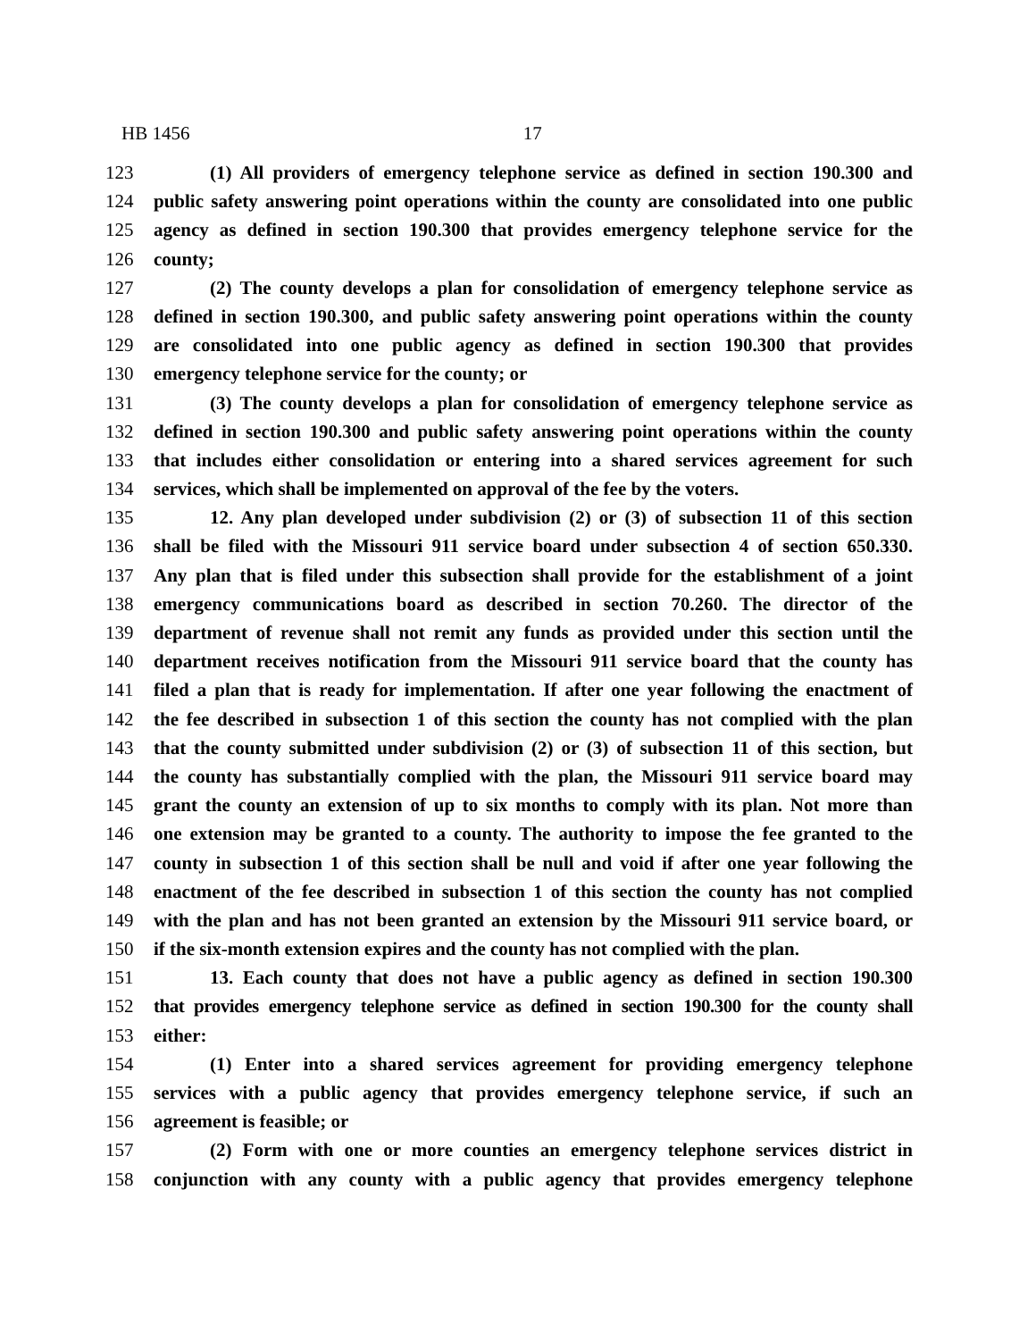HB 1456 17
123 (1) All providers of emergency telephone service as defined in section 190.300 and
124 public safety answering point operations within the county are consolidated into one public
125 agency as defined in section 190.300 that provides emergency telephone service for the
126 county;
127 (2) The county develops a plan for consolidation of emergency telephone service as
128 defined in section 190.300, and public safety answering point operations within the county
129 are consolidated into one public agency as defined in section 190.300 that provides
130 emergency telephone service for the county; or
131 (3) The county develops a plan for consolidation of emergency telephone service as
132 defined in section 190.300 and public safety answering point operations within the county
133 that includes either consolidation or entering into a shared services agreement for such
134 services, which shall be implemented on approval of the fee by the voters.
135 12. Any plan developed under subdivision (2) or (3) of subsection 11 of this section
136 shall be filed with the Missouri 911 service board under subsection 4 of section 650.330.
137 Any plan that is filed under this subsection shall provide for the establishment of a joint
138 emergency communications board as described in section 70.260. The director of the
139 department of revenue shall not remit any funds as provided under this section until the
140 department receives notification from the Missouri 911 service board that the county has
141 filed a plan that is ready for implementation. If after one year following the enactment of
142 the fee described in subsection 1 of this section the county has not complied with the plan
143 that the county submitted under subdivision (2) or (3) of subsection 11 of this section, but
144 the county has substantially complied with the plan, the Missouri 911 service board may
145 grant the county an extension of up to six months to comply with its plan. Not more than
146 one extension may be granted to a county. The authority to impose the fee granted to the
147 county in subsection 1 of this section shall be null and void if after one year following the
148 enactment of the fee described in subsection 1 of this section the county has not complied
149 with the plan and has not been granted an extension by the Missouri 911 service board, or
150 if the six-month extension expires and the county has not complied with the plan.
151 13. Each county that does not have a public agency as defined in section 190.300
152 that provides emergency telephone service as defined in section 190.300 for the county shall
153 either:
154 (1) Enter into a shared services agreement for providing emergency telephone
155 services with a public agency that provides emergency telephone service, if such an
156 agreement is feasible; or
157 (2) Form with one or more counties an emergency telephone services district in
158 conjunction with any county with a public agency that provides emergency telephone